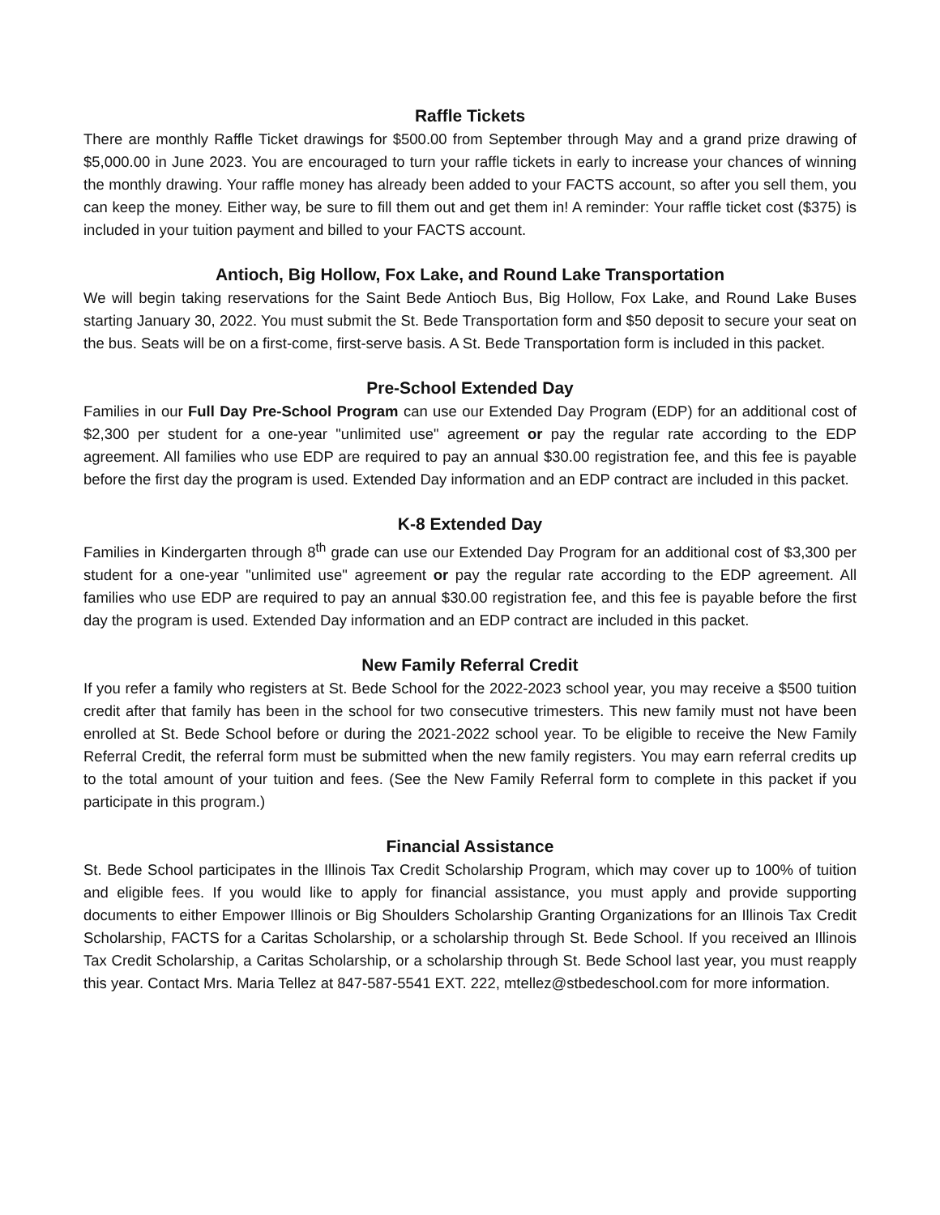Raffle Tickets
There are monthly Raffle Ticket drawings for $500.00 from September through May and a grand prize drawing of $5,000.00 in June 2023. You are encouraged to turn your raffle tickets in early to increase your chances of winning the monthly drawing. Your raffle money has already been added to your FACTS account, so after you sell them, you can keep the money. Either way, be sure to fill them out and get them in! A reminder: Your raffle ticket cost ($375) is included in your tuition payment and billed to your FACTS account.
Antioch, Big Hollow, Fox Lake, and Round Lake Transportation
We will begin taking reservations for the Saint Bede Antioch Bus, Big Hollow, Fox Lake, and Round Lake Buses starting January 30, 2022. You must submit the St. Bede Transportation form and $50 deposit to secure your seat on the bus. Seats will be on a first-come, first-serve basis. A St. Bede Transportation form is included in this packet.
Pre-School Extended Day
Families in our Full Day Pre-School Program can use our Extended Day Program (EDP) for an additional cost of $2,300 per student for a one-year "unlimited use" agreement or pay the regular rate according to the EDP agreement. All families who use EDP are required to pay an annual $30.00 registration fee, and this fee is payable before the first day the program is used. Extended Day information and an EDP contract are included in this packet.
K-8 Extended Day
Families in Kindergarten through 8<sup>th</sup> grade can use our Extended Day Program for an additional cost of $3,300 per student for a one-year "unlimited use" agreement or pay the regular rate according to the EDP agreement. All families who use EDP are required to pay an annual $30.00 registration fee, and this fee is payable before the first day the program is used. Extended Day information and an EDP contract are included in this packet.
New Family Referral Credit
If you refer a family who registers at St. Bede School for the 2022-2023 school year, you may receive a $500 tuition credit after that family has been in the school for two consecutive trimesters. This new family must not have been enrolled at St. Bede School before or during the 2021-2022 school year. To be eligible to receive the New Family Referral Credit, the referral form must be submitted when the new family registers. You may earn referral credits up to the total amount of your tuition and fees. (See the New Family Referral form to complete in this packet if you participate in this program.)
Financial Assistance
St. Bede School participates in the Illinois Tax Credit Scholarship Program, which may cover up to 100% of tuition and eligible fees. If you would like to apply for financial assistance, you must apply and provide supporting documents to either Empower Illinois or Big Shoulders Scholarship Granting Organizations for an Illinois Tax Credit Scholarship, FACTS for a Caritas Scholarship, or a scholarship through St. Bede School. If you received an Illinois Tax Credit Scholarship, a Caritas Scholarship, or a scholarship through St. Bede School last year, you must reapply this year. Contact Mrs. Maria Tellez at 847-587-5541 EXT. 222, mtellez@stbedeschool.com for more information.